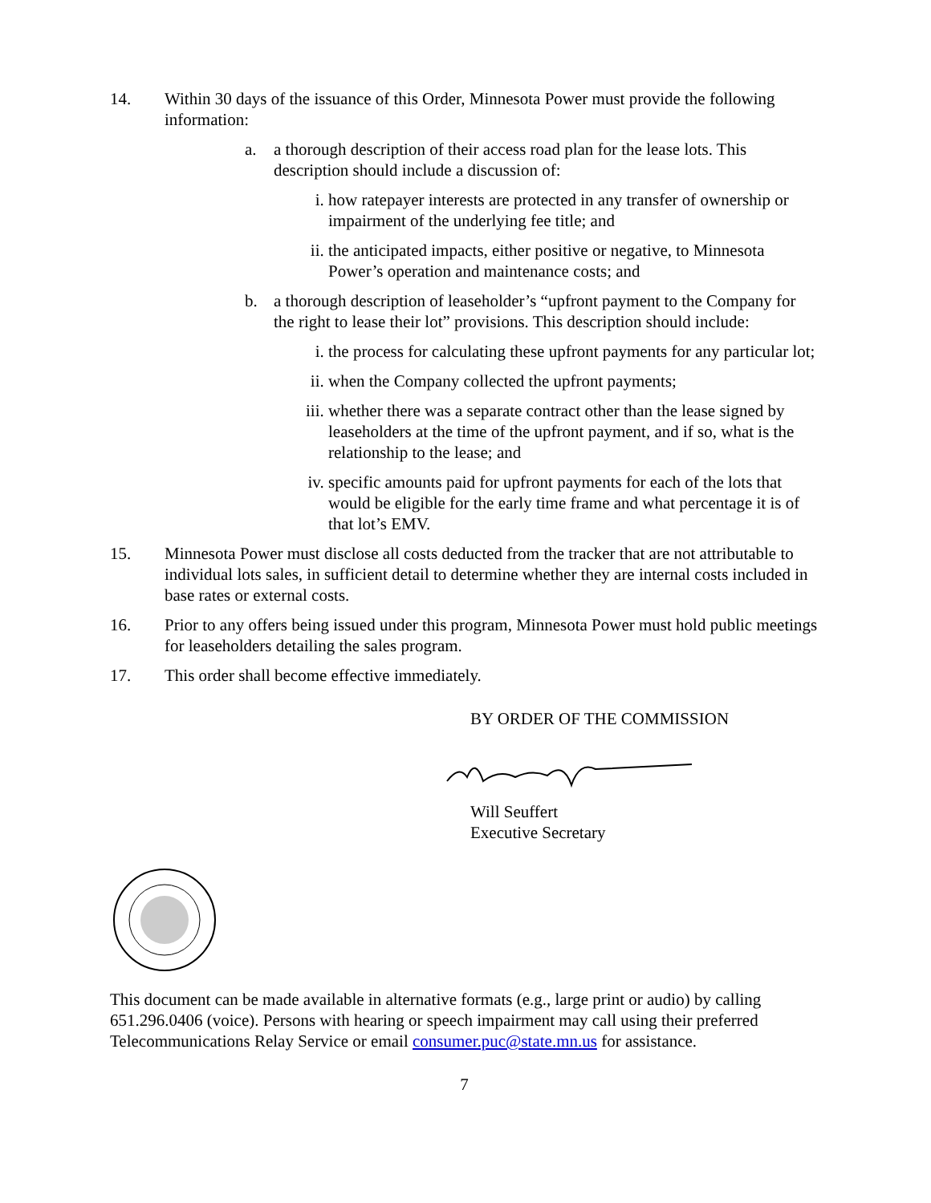14. Within 30 days of the issuance of this Order, Minnesota Power must provide the following information:
a. a thorough description of their access road plan for the lease lots. This description should include a discussion of:
i. how ratepayer interests are protected in any transfer of ownership or impairment of the underlying fee title; and
ii. the anticipated impacts, either positive or negative, to Minnesota Power’s operation and maintenance costs; and
b. a thorough description of leaseholder’s “upfront payment to the Company for the right to lease their lot” provisions. This description should include:
i. the process for calculating these upfront payments for any particular lot;
ii. when the Company collected the upfront payments;
iii.
whether there was a separate contract other than the lease signed by leaseholders at the time of the upfront payment, and if so, what is the relationship to the lease; and
iv. specific amounts paid for upfront payments for each of the lots that would be eligible for the early time frame and what percentage it is of that lot’s EMV.
15. Minnesota Power must disclose all costs deducted from the tracker that are not attributable to individual lots sales, in sufficient detail to determine whether they are internal costs included in base rates or external costs.
16. Prior to any offers being issued under this program, Minnesota Power must hold public meetings for leaseholders detailing the sales program.
17. This order shall become effective immediately.
BY ORDER OF THE COMMISSION
Will Seuffert
Executive Secretary
This document can be made available in alternative formats (e.g., large print or audio) by calling 651.296.0406 (voice). Persons with hearing or speech impairment may call using their preferred Telecommunications Relay Service or email consumer.puc@state.mn.us for assistance.
7